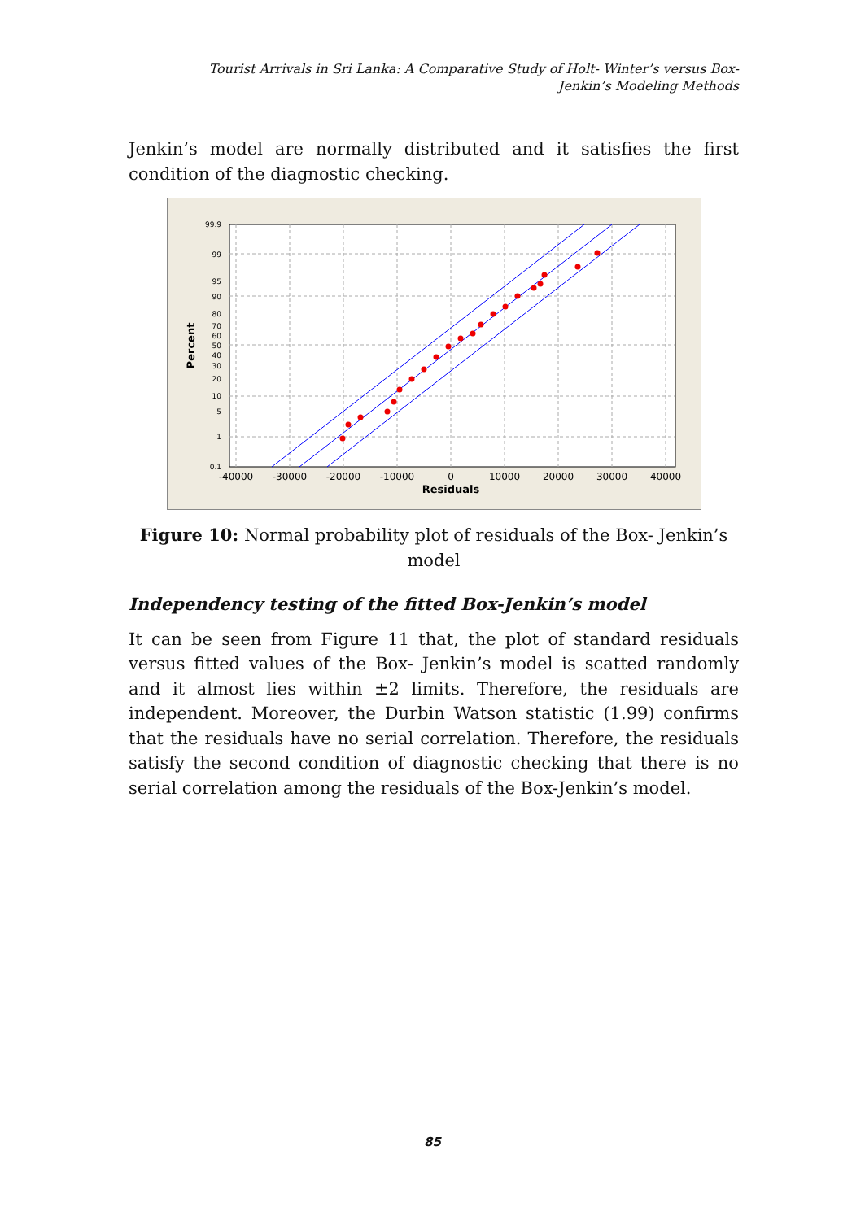Tourist Arrivals in Sri Lanka: A Comparative Study of Holt- Winter’s versus Box- Jenkin’s Modeling Methods
Jenkin’s model are normally distributed and it satisfies the first condition of the diagnostic checking.
99.9
99
95
90
80
70
60
50
40
30
20
10
5
1
0.1
-40000
-30000
-20000
-10000
0
10000
20000
30000
40000
Residuals
Percent
Figure 10: Normal probability plot of residuals of the Box- Jenkin’s model
Independency testing of the fitted Box-Jenkin’s model
It can be seen from Figure 11 that, the plot of standard residuals versus fitted values of the Box- Jenkin’s model is scatted randomly and it almost lies within ±2 limits. Therefore, the residuals are independent. Moreover, the Durbin Watson statistic (1.99) confirms that the residuals have no serial correlation. Therefore, the residuals satisfy the second condition of diagnostic checking that there is no serial correlation among the residuals of the Box-Jenkin’s model.
85